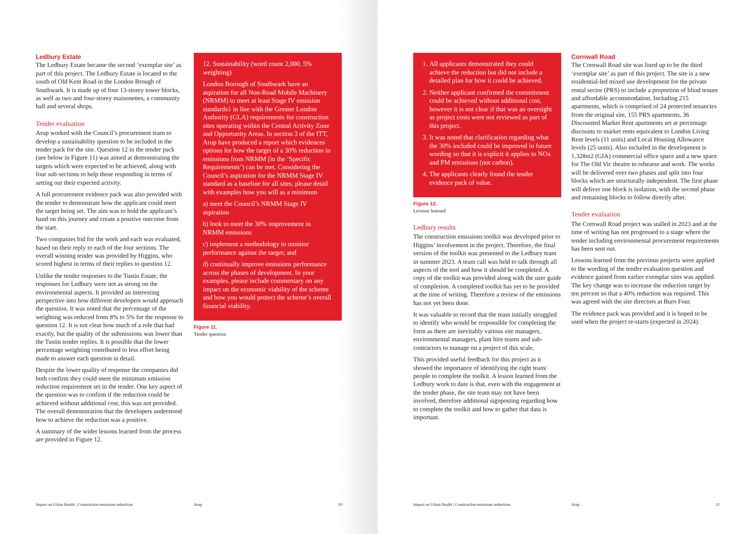Ledbury Estate
The Ledbury Estate became the second ‘exemplar site’ as part of this project. The Ledbury Estate is located to the south of Old Kent Road in the London Brough of Southwark. It is made up of four 13-storey tower blocks, as well as two and four-storey maisonettes, a community hall and several shops.
Tender evaluation
Arup worked with the Council’s procurement team to develop a sustainability question to be included in the tender pack for the site. Question 12 in the tender pack (see below in Figure 11) was aimed at demonstrating the targets which were expected to be achieved, along with four sub-sections to help those responding in terms of setting out their expected activity.
A full procurement evidence pack was also provided with the tender to demonstrate how the applicant could meet the target being set. The aim was to hold the applicant’s hand on this journey and create a positive outcome from the start.
Two companies bid for the work and each was evaluated, based on their reply to each of the four sections. The overall winning tender was provided by Higgins, who scored highest in terms of their replies to question 12.
Unlike the tender responses to the Tustin Estate, the responses for Ledbury were not as strong on the environmental aspects. It provided an interesting perspective into how different developers would approach the question. It was noted that the percentage of the weighting was reduced from 8% to 5% for the response to question 12. It is not clear how much of a role that had exactly, but the quality of the submissions was lower than the Tustin tender replies. It is possible that the lower percentage weighting contributed to less effort being made to answer each question in detail.
Despite the lower quality of response the companies did both confirm they could meet the minimum emission reduction requirement set in the tender. One key aspect of the question was to confirm if the reduction could be achieved without additional cost, this was not provided. The overall demonstration that the developers understood how to achieve the reduction was a positive.
A summary of the wider lessons learned from the process are provided in Figure 12.
12. Sustainability (word count 2,000, 5% weighting)
London Borough of Southwark have an aspiration for all Non-Road Mobile Machinery (NRMM) to meet at least Stage IV emission standards1 in line with the Greater London Authority (GLA) requirements for construction sites operating within the Central Activity Zone and Opportunity Areas. In section 3 of the ITT, Arup have produced a report which evidences options for how the target of a 30% reduction in emissions from NRMM (in the ‘Specific Requirements’) can be met. Considering the Council’s aspiration for the NRMM Stage IV standard as a baseline for all sites, please detail with examples how you will as a minimum
a) meet the Council’s NRMM Stage IV aspiration
b) look to meet the 30% improvement in NRMM emissions
c) implement a methodology to monitor performance against the target; and
d) continually improve emissions performance across the phases of development. In your examples, please include commentary on any impact on the economic viability of the scheme and how you would protect the scheme’s overall financial viability.
Figure 11.
Tender question
Impact on Urban Health | Construction emissions reductions Arup 20
1. All applicants demonstrated they could achieve the reduction but did not include a detailed plan for how it could be achieved.
2. Neither applicant confirmed the commitment could be achieved without additional cost, however it is not clear if that was an oversight as project costs were not reviewed as part of this project.
3. It was noted that clarification regarding what the 30% included could be improved in future wording so that it is explicit it applies to NOx and PM emissions (not carbon).
4. The applicants clearly found the tender evidence pack of value.
Figure 12.
Lessons learned
Ledbury results
The construction emissions toolkit was developed prior to Higgins’ involvement in the project. Therefore, the final version of the toolkit was presented to the Ledbury team in summer 2023. A team call was held to talk through all aspects of the tool and how it should be completed. A copy of the toolkit was provided along with the user guide of completion. A completed toolkit has yet to be provided at the time of writing. Therefore a review of the emissions has not yet been done.
It was valuable to record that the team initially struggled to identify who would be responsible for completing the form as there are inevitably various site managers, environmental managers, plant hire teams and sub-contractors to manage on a project of this scale.
This provided useful feedback for this project as it showed the importance of identifying the right team/ people to complete the toolkit. A lesson learned from the Ledbury work to date is that, even with the engagement at the tender phase, the site team may not have been involved, therefore additional signposting regarding how to complete the toolkit and how to gather that data is important.
Cornwall Road
The Cornwall Road site was lined up to be the third ‘exemplar site’ as part of this project. The site is a new residential-led mixed use development for the private rental sector (PRS) to include a proportion of blind tenure and affordable accommodation. Including 215 apartments, which is comprised of 24 protected tenancies from the original site, 155 PRS apartments, 36 Discounted Market Rent apartments set at percentage discounts to market rents equivalent to London Living Rent levels (11 units) and Local Housing Allowance levels (25 units). Also included in the development is 1,328m2 (GIA) commercial office space and a new space for The Old Vic theatre to rehearse and work. The works will be delivered over two phases and split into four blocks which are structurally independent. The first phase will deliver one block is isolation, with the second phase and remaining blocks to follow directly after.
Tender evaluation
The Cornwall Road project was stalled in 2023 and at the time of writing has not progressed to a stage where the tender including environmental procurement requirements has been sent out.
Lessons learned from the previous projects were applied to the wording of the tender evaluation question and evidence gained from earlier exemplar sites was applied. The key change was to increase the reduction target by ten percent so that a 40% reduction was required. This was agreed with the site directors at Buro Four.
The evidence pack was provided and it is hoped to be used when the project re-starts (expected in 2024).
Impact on Urban Health | Construction emissions reductions Arup 21